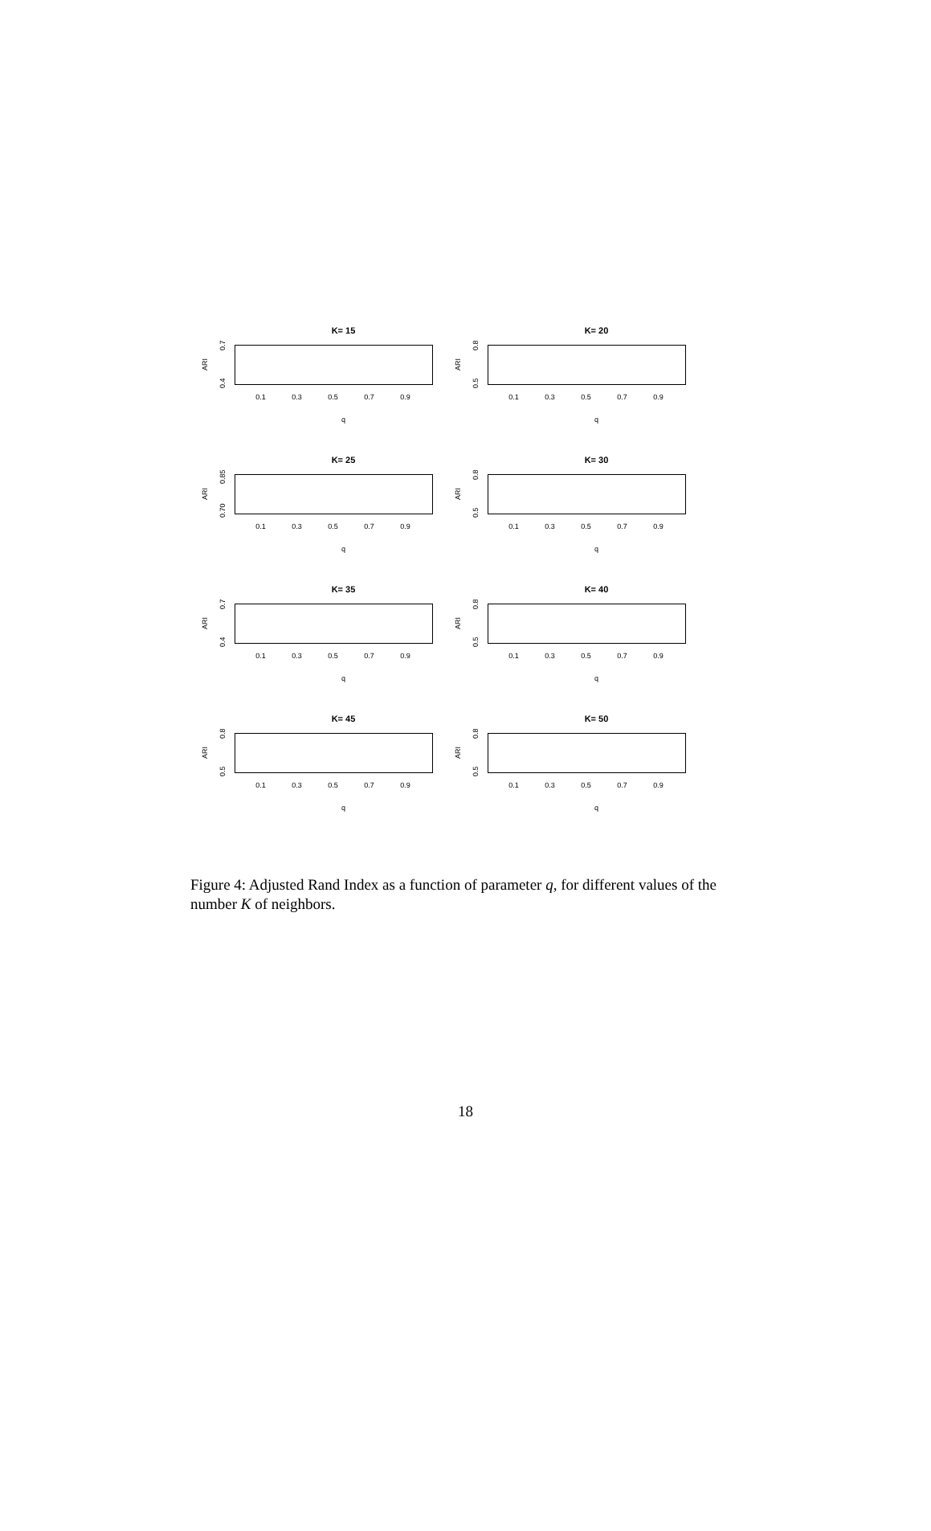K= 15
ARI
0.4 0.7
0.1 0.3 0.5 0.7 0.9
q
K= 20
ARI
0.5 0.8
0.1 0.3 0.5 0.7 0.9
q
K= 25
ARI
0.70 0.85
0.1 0.3 0.5 0.7 0.9
q
K= 30
ARI
0.5 0.8
0.1 0.3 0.5 0.7 0.9
q
K= 35
ARI
0.4 0.7
0.1 0.3 0.5 0.7 0.9
q
K= 40
ARI
0.5 0.8
0.1 0.3 0.5 0.7 0.9
q
K= 45
ARI
0.5 0.8
0.1 0.3 0.5 0.7 0.9
q
K= 50
ARI
0.5 0.8
0.1 0.3 0.5 0.7 0.9
q
Figure 4: Adjusted Rand Index as a function of parameter q, for different values of the number K of neighbors.
18